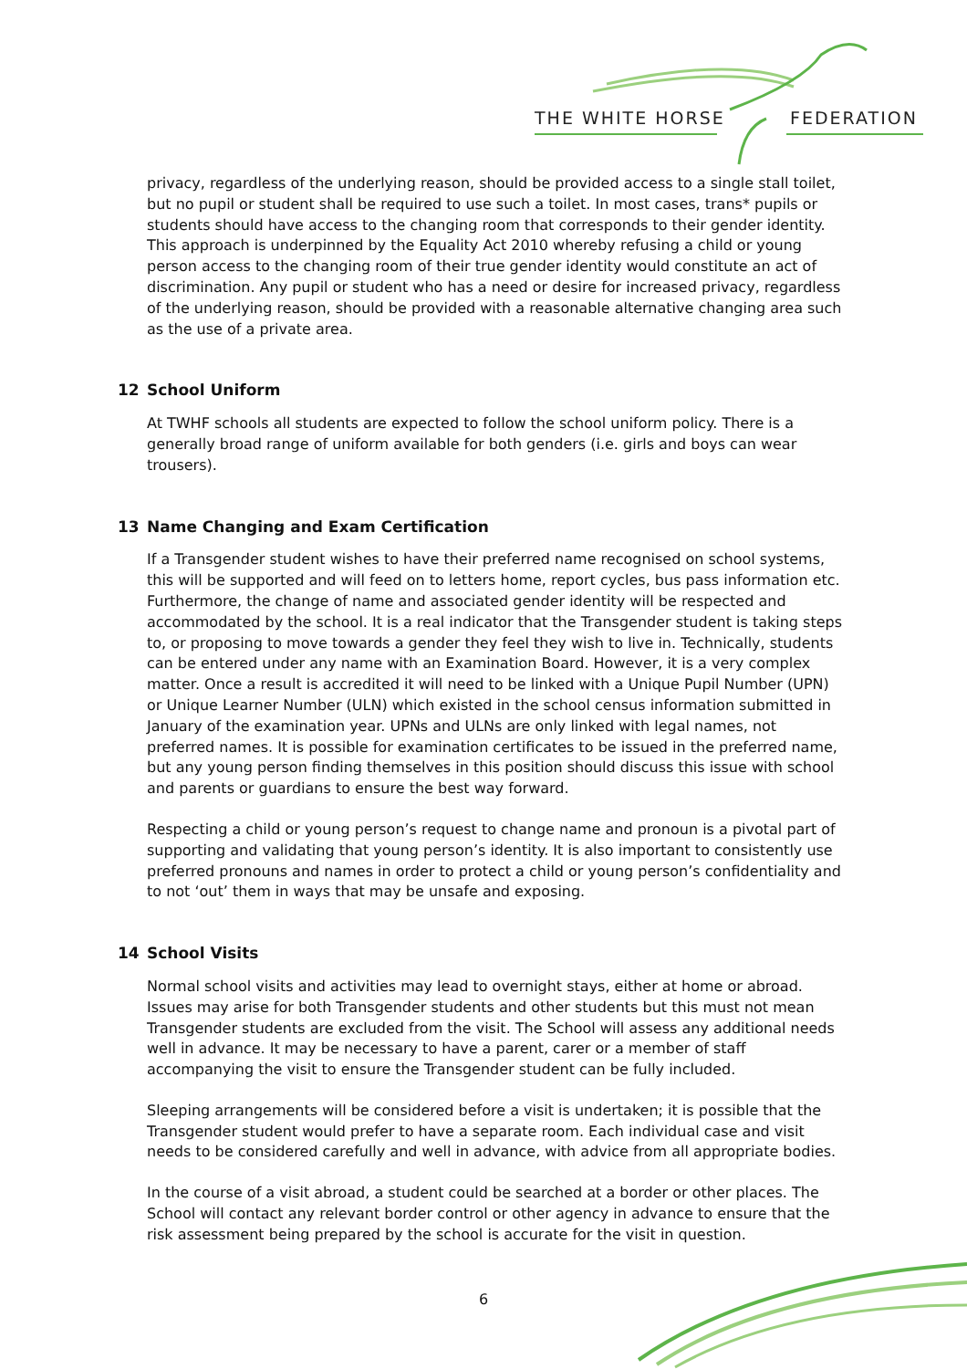THE WHITE HORSE FEDERATION
privacy, regardless of the underlying reason, should be provided access to a single stall toilet, but no pupil or student shall be required to use such a toilet. In most cases, trans* pupils or students should have access to the changing room that corresponds to their gender identity. This approach is underpinned by the Equality Act 2010 whereby refusing a child or young person access to the changing room of their true gender identity would constitute an act of discrimination. Any pupil or student who has a need or desire for increased privacy, regardless of the underlying reason, should be provided with a reasonable alternative changing area such as the use of a private area.
12 School Uniform
At TWHF schools all students are expected to follow the school uniform policy. There is a generally broad range of uniform available for both genders (i.e. girls and boys can wear trousers).
13 Name Changing and Exam Certification
If a Transgender student wishes to have their preferred name recognised on school systems, this will be supported and will feed on to letters home, report cycles, bus pass information etc. Furthermore, the change of name and associated gender identity will be respected and accommodated by the school. It is a real indicator that the Transgender student is taking steps to, or proposing to move towards a gender they feel they wish to live in. Technically, students can be entered under any name with an Examination Board. However, it is a very complex matter. Once a result is accredited it will need to be linked with a Unique Pupil Number (UPN) or Unique Learner Number (ULN) which existed in the school census information submitted in January of the examination year. UPNs and ULNs are only linked with legal names, not preferred names. It is possible for examination certificates to be issued in the preferred name, but any young person finding themselves in this position should discuss this issue with school and parents or guardians to ensure the best way forward.
Respecting a child or young person’s request to change name and pronoun is a pivotal part of supporting and validating that young person’s identity. It is also important to consistently use preferred pronouns and names in order to protect a child or young person’s confidentiality and to not ‘out’ them in ways that may be unsafe and exposing.
14 School Visits
Normal school visits and activities may lead to overnight stays, either at home or abroad. Issues may arise for both Transgender students and other students but this must not mean Transgender students are excluded from the visit. The School will assess any additional needs well in advance. It may be necessary to have a parent, carer or a member of staff accompanying the visit to ensure the Transgender student can be fully included.
Sleeping arrangements will be considered before a visit is undertaken; it is possible that the Transgender student would prefer to have a separate room. Each individual case and visit needs to be considered carefully and well in advance, with advice from all appropriate bodies.
In the course of a visit abroad, a student could be searched at a border or other places. The School will contact any relevant border control or other agency in advance to ensure that the risk assessment being prepared by the school is accurate for the visit in question.
6